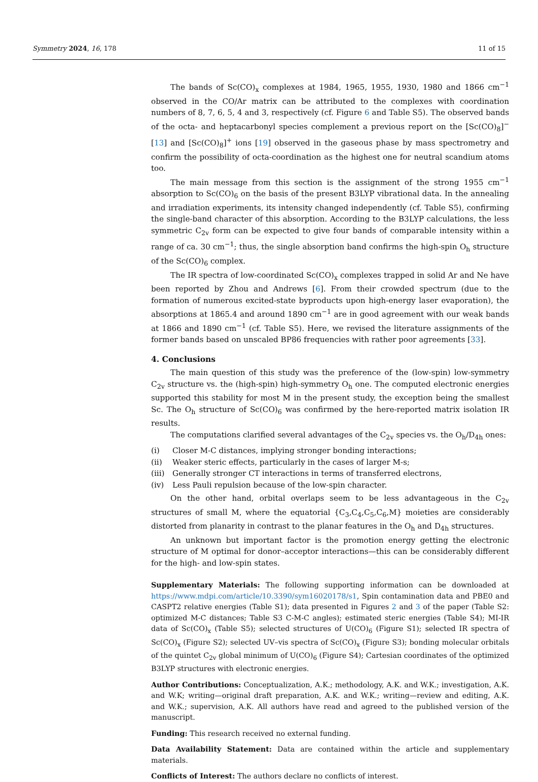Symmetry 2024, 16, 178 11 of 15
The bands of Sc(CO)<sub>x</sub> complexes at 1984, 1965, 1955, 1930, 1980 and 1866 cm<sup>−1</sup> observed in the CO/Ar matrix can be attributed to the complexes with coordination numbers of 8, 7, 6, 5, 4 and 3, respectively (cf. Figure 6 and Table S5). The observed bands of the octa- and heptacarbonyl species complement a previous report on the [Sc(CO)<sub>8</sub>]<sup>−</sup> [13] and [Sc(CO)<sub>8</sub>]<sup>+</sup> ions [19] observed in the gaseous phase by mass spectrometry and confirm the possibility of octa-coordination as the highest one for neutral scandium atoms too.
The main message from this section is the assignment of the strong 1955 cm<sup>−1</sup> absorption to Sc(CO)<sub>6</sub> on the basis of the present B3LYP vibrational data. In the annealing and irradiation experiments, its intensity changed independently (cf. Table S5), confirming the single-band character of this absorption. According to the B3LYP calculations, the less symmetric C<sub>2v</sub> form can be expected to give four bands of comparable intensity within a range of ca. 30 cm<sup>−1</sup>; thus, the single absorption band confirms the high-spin O<sub>h</sub> structure of the Sc(CO)<sub>6</sub> complex.
The IR spectra of low-coordinated Sc(CO)<sub>x</sub> complexes trapped in solid Ar and Ne have been reported by Zhou and Andrews [6]. From their crowded spectrum (due to the formation of numerous excited-state byproducts upon high-energy laser evaporation), the absorptions at 1865.4 and around 1890 cm<sup>−1</sup> are in good agreement with our weak bands at 1866 and 1890 cm<sup>−1</sup> (cf. Table S5). Here, we revised the literature assignments of the former bands based on unscaled BP86 frequencies with rather poor agreements [33].
4. Conclusions
The main question of this study was the preference of the (low-spin) low-symmetry C<sub>2v</sub> structure vs. the (high-spin) high-symmetry O<sub>h</sub> one. The computed electronic energies supported this stability for most M in the present study, the exception being the smallest Sc. The O<sub>h</sub> structure of Sc(CO)<sub>6</sub> was confirmed by the here-reported matrix isolation IR results.
The computations clarified several advantages of the C<sub>2v</sub> species vs. the O<sub>h</sub>/D<sub>4h</sub> ones:
(i) Closer M-C distances, implying stronger bonding interactions;
(ii) Weaker steric effects, particularly in the cases of larger M-s;
(iii) Generally stronger CT interactions in terms of transferred electrons,
(iv) Less Pauli repulsion because of the low-spin character.
On the other hand, orbital overlaps seem to be less advantageous in the C<sub>2v</sub> structures of small M, where the equatorial {C<sub>3</sub>,C<sub>4</sub>,C<sub>5</sub>,C<sub>6</sub>,M} moieties are considerably distorted from planarity in contrast to the planar features in the O<sub>h</sub> and D<sub>4h</sub> structures.
An unknown but important factor is the promotion energy getting the electronic structure of M optimal for donor–acceptor interactions—this can be considerably different for the high- and low-spin states.
Supplementary Materials: The following supporting information can be downloaded at https://www.mdpi.com/article/10.3390/sym16020178/s1, Spin contamination data and PBE0 and CASPT2 relative energies (Table S1); data presented in Figures 2 and 3 of the paper (Table S2: optimized M-C distances; Table S3 C-M-C angles); estimated steric energies (Table S4); MI-IR data of Sc(CO)<sub>x</sub> (Table S5); selected structures of U(CO)<sub>6</sub> (Figure S1); selected IR spectra of Sc(CO)<sub>x</sub> (Figure S2); selected UV–vis spectra of Sc(CO)<sub>x</sub> (Figure S3); bonding molecular orbitals of the quintet C<sub>2v</sub> global minimum of U(CO)<sub>6</sub> (Figure S4); Cartesian coordinates of the optimized B3LYP structures with electronic energies.
Author Contributions: Conceptualization, A.K.; methodology, A.K. and W.K.; investigation, A.K. and W.K; writing—original draft preparation, A.K. and W.K.; writing—review and editing, A.K. and W.K.; supervision, A.K. All authors have read and agreed to the published version of the manuscript.
Funding: This research received no external funding.
Data Availability Statement: Data are contained within the article and supplementary materials.
Conflicts of Interest: The authors declare no conflicts of interest.